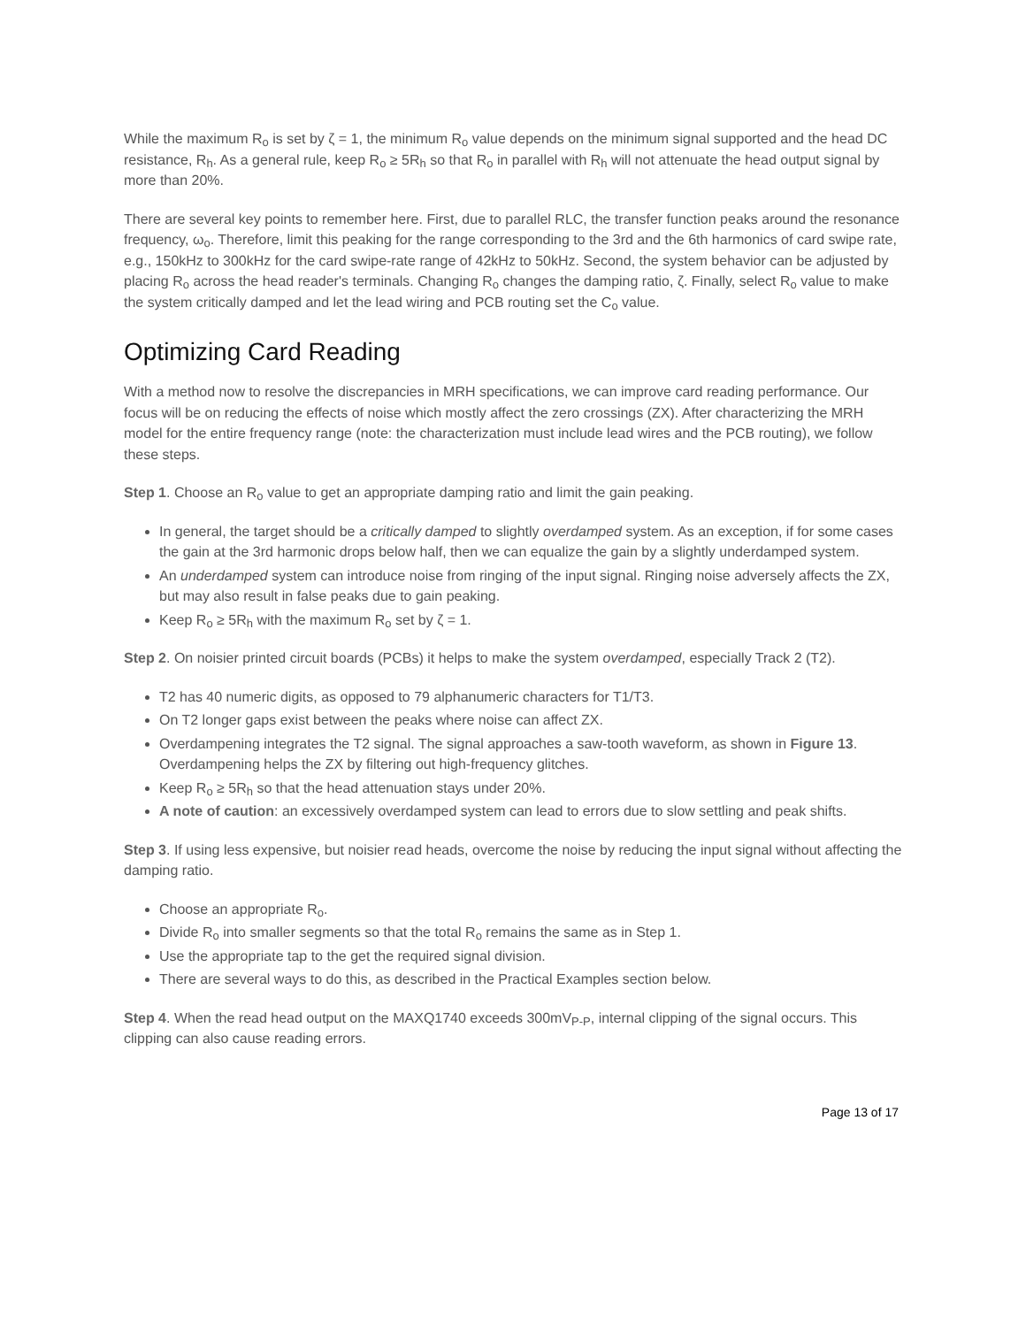While the maximum R<sub>o</sub> is set by ζ = 1, the minimum R<sub>o</sub> value depends on the minimum signal supported and the head DC resistance, R<sub>h</sub>. As a general rule, keep R<sub>o</sub> ≥ 5R<sub>h</sub> so that R<sub>o</sub> in parallel with R<sub>h</sub> will not attenuate the head output signal by more than 20%.
There are several key points to remember here. First, due to parallel RLC, the transfer function peaks around the resonance frequency, ω<sub>o</sub>. Therefore, limit this peaking for the range corresponding to the 3rd and the 6th harmonics of card swipe rate, e.g., 150kHz to 300kHz for the card swipe-rate range of 42kHz to 50kHz. Second, the system behavior can be adjusted by placing R<sub>o</sub> across the head reader's terminals. Changing R<sub>o</sub> changes the damping ratio, ζ. Finally, select R<sub>o</sub> value to make the system critically damped and let the lead wiring and PCB routing set the C<sub>o</sub> value.
Optimizing Card Reading
With a method now to resolve the discrepancies in MRH specifications, we can improve card reading performance. Our focus will be on reducing the effects of noise which mostly affect the zero crossings (ZX). After characterizing the MRH model for the entire frequency range (note: the characterization must include lead wires and the PCB routing), we follow these steps.
Step 1. Choose an R<sub>o</sub> value to get an appropriate damping ratio and limit the gain peaking.
In general, the target should be a critically damped to slightly overdamped system. As an exception, if for some cases the gain at the 3rd harmonic drops below half, then we can equalize the gain by a slightly underdamped system.
An underdamped system can introduce noise from ringing of the input signal. Ringing noise adversely affects the ZX, but may also result in false peaks due to gain peaking.
Keep R<sub>o</sub> ≥ 5R<sub>h</sub> with the maximum R<sub>o</sub> set by ζ = 1.
Step 2. On noisier printed circuit boards (PCBs) it helps to make the system overdamped, especially Track 2 (T2).
T2 has 40 numeric digits, as opposed to 79 alphanumeric characters for T1/T3.
On T2 longer gaps exist between the peaks where noise can affect ZX.
Overdampening integrates the T2 signal. The signal approaches a saw-tooth waveform, as shown in Figure 13. Overdampening helps the ZX by filtering out high-frequency glitches.
Keep R<sub>o</sub> ≥ 5R<sub>h</sub> so that the head attenuation stays under 20%.
A note of caution: an excessively overdamped system can lead to errors due to slow settling and peak shifts.
Step 3. If using less expensive, but noisier read heads, overcome the noise by reducing the input signal without affecting the damping ratio.
Choose an appropriate R<sub>o</sub>.
Divide R<sub>o</sub> into smaller segments so that the total R<sub>o</sub> remains the same as in Step 1.
Use the appropriate tap to the get the required signal division.
There are several ways to do this, as described in the Practical Examples section below.
Step 4. When the read head output on the MAXQ1740 exceeds 300mV<sub>P-P</sub>, internal clipping of the signal occurs. This clipping can also cause reading errors.
Page 13 of 17